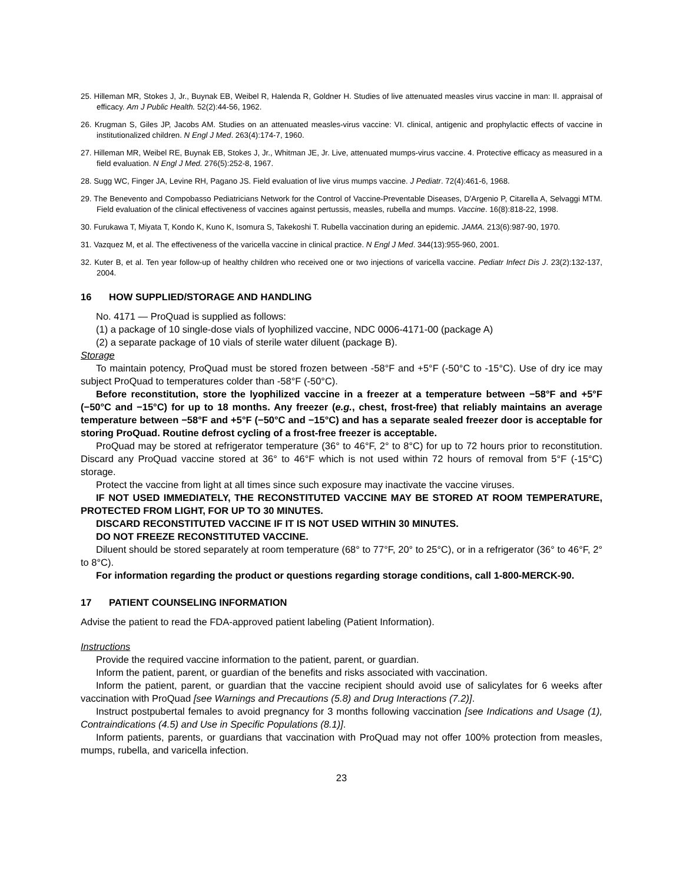25. Hilleman MR, Stokes J, Jr., Buynak EB, Weibel R, Halenda R, Goldner H. Studies of live attenuated measles virus vaccine in man: II. appraisal of efficacy. Am J Public Health. 52(2):44-56, 1962.
26. Krugman S, Giles JP, Jacobs AM. Studies on an attenuated measles-virus vaccine: VI. clinical, antigenic and prophylactic effects of vaccine in institutionalized children. N Engl J Med. 263(4):174-7, 1960.
27. Hilleman MR, Weibel RE, Buynak EB, Stokes J, Jr., Whitman JE, Jr. Live, attenuated mumps-virus vaccine. 4. Protective efficacy as measured in a field evaluation. N Engl J Med. 276(5):252-8, 1967.
28. Sugg WC, Finger JA, Levine RH, Pagano JS. Field evaluation of live virus mumps vaccine. J Pediatr. 72(4):461-6, 1968.
29. The Benevento and Compobasso Pediatricians Network for the Control of Vaccine-Preventable Diseases, D'Argenio P, Citarella A, Selvaggi MTM. Field evaluation of the clinical effectiveness of vaccines against pertussis, measles, rubella and mumps. Vaccine. 16(8):818-22, 1998.
30. Furukawa T, Miyata T, Kondo K, Kuno K, Isomura S, Takekoshi T. Rubella vaccination during an epidemic. JAMA. 213(6):987-90, 1970.
31. Vazquez M, et al. The effectiveness of the varicella vaccine in clinical practice. N Engl J Med. 344(13):955-960, 2001.
32. Kuter B, et al. Ten year follow-up of healthy children who received one or two injections of varicella vaccine. Pediatr Infect Dis J. 23(2):132-137, 2004.
16 HOW SUPPLIED/STORAGE AND HANDLING
No. 4171 — ProQuad is supplied as follows:
(1) a package of 10 single-dose vials of lyophilized vaccine, NDC 0006-4171-00 (package A)
(2) a separate package of 10 vials of sterile water diluent (package B).
Storage
To maintain potency, ProQuad must be stored frozen between -58°F and +5°F (-50°C to -15°C). Use of dry ice may subject ProQuad to temperatures colder than -58°F (-50°C).
Before reconstitution, store the lyophilized vaccine in a freezer at a temperature between −58°F and +5°F (−50°C and −15°C) for up to 18 months. Any freezer (e.g., chest, frost-free) that reliably maintains an average temperature between −58°F and +5°F (−50°C and −15°C) and has a separate sealed freezer door is acceptable for storing ProQuad. Routine defrost cycling of a frost-free freezer is acceptable.
ProQuad may be stored at refrigerator temperature (36° to 46°F, 2° to 8°C) for up to 72 hours prior to reconstitution. Discard any ProQuad vaccine stored at 36° to 46°F which is not used within 72 hours of removal from 5°F (-15°C) storage.
Protect the vaccine from light at all times since such exposure may inactivate the vaccine viruses.
IF NOT USED IMMEDIATELY, THE RECONSTITUTED VACCINE MAY BE STORED AT ROOM TEMPERATURE, PROTECTED FROM LIGHT, FOR UP TO 30 MINUTES.
DISCARD RECONSTITUTED VACCINE IF IT IS NOT USED WITHIN 30 MINUTES.
DO NOT FREEZE RECONSTITUTED VACCINE.
Diluent should be stored separately at room temperature (68° to 77°F, 20° to 25°C), or in a refrigerator (36° to 46°F, 2° to 8°C).
For information regarding the product or questions regarding storage conditions, call 1-800-MERCK-90.
17 PATIENT COUNSELING INFORMATION
Advise the patient to read the FDA-approved patient labeling (Patient Information).
Instructions
Provide the required vaccine information to the patient, parent, or guardian.
Inform the patient, parent, or guardian of the benefits and risks associated with vaccination.
Inform the patient, parent, or guardian that the vaccine recipient should avoid use of salicylates for 6 weeks after vaccination with ProQuad [see Warnings and Precautions (5.8) and Drug Interactions (7.2)].
Instruct postpubertal females to avoid pregnancy for 3 months following vaccination [see Indications and Usage (1), Contraindications (4.5) and Use in Specific Populations (8.1)].
Inform patients, parents, or guardians that vaccination with ProQuad may not offer 100% protection from measles, mumps, rubella, and varicella infection.
23